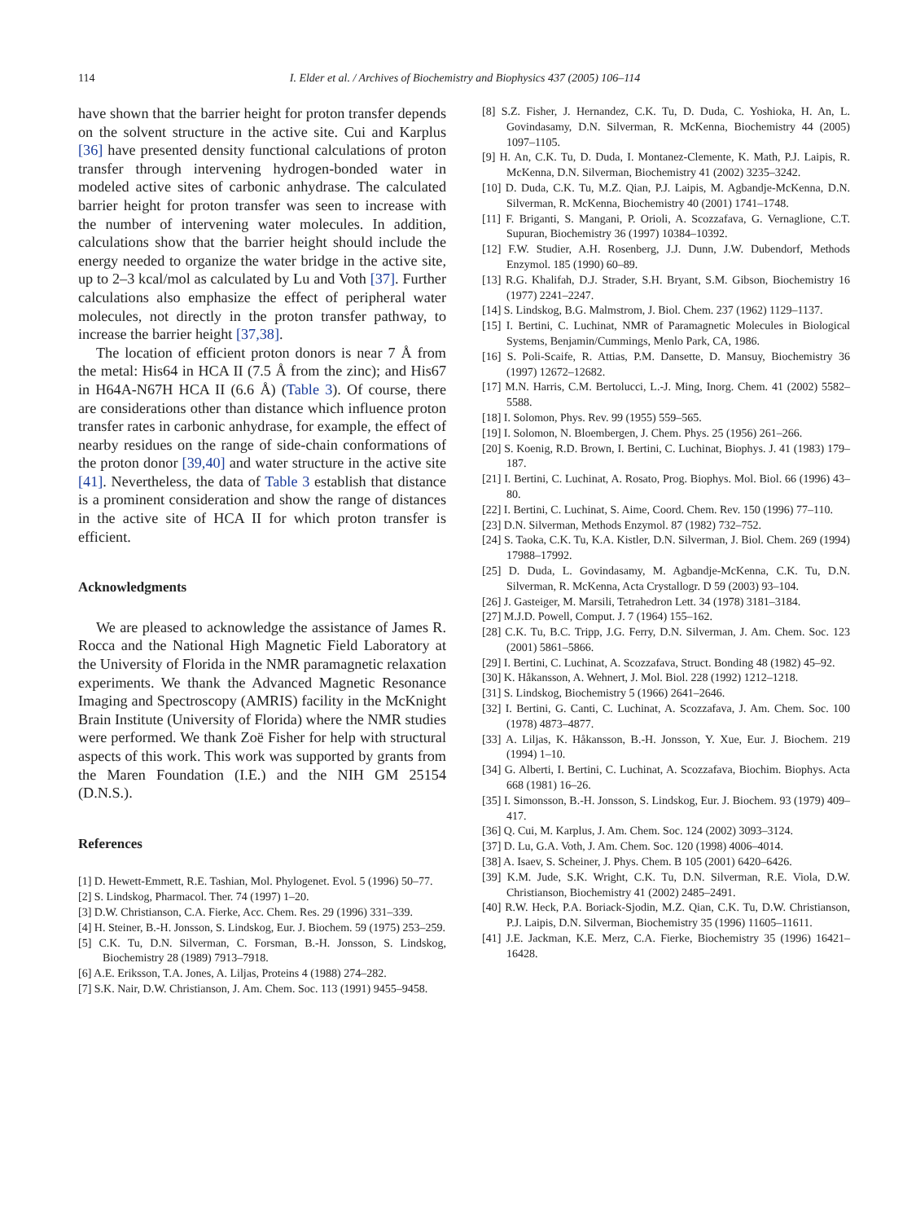114
I. Elder et al. / Archives of Biochemistry and Biophysics 437 (2005) 106–114
have shown that the barrier height for proton transfer depends on the solvent structure in the active site. Cui and Karplus [36] have presented density functional calculations of proton transfer through intervening hydrogen-bonded water in modeled active sites of carbonic anhydrase. The calculated barrier height for proton transfer was seen to increase with the number of intervening water molecules. In addition, calculations show that the barrier height should include the energy needed to organize the water bridge in the active site, up to 2–3 kcal/mol as calculated by Lu and Voth [37]. Further calculations also emphasize the effect of peripheral water molecules, not directly in the proton transfer pathway, to increase the barrier height [37,38].
The location of efficient proton donors is near 7 Å from the metal: His64 in HCA II (7.5 Å from the zinc); and His67 in H64A-N67H HCA II (6.6 Å) (Table 3). Of course, there are considerations other than distance which influence proton transfer rates in carbonic anhydrase, for example, the effect of nearby residues on the range of side-chain conformations of the proton donor [39,40] and water structure in the active site [41]. Nevertheless, the data of Table 3 establish that distance is a prominent consideration and show the range of distances in the active site of HCA II for which proton transfer is efficient.
Acknowledgments
We are pleased to acknowledge the assistance of James R. Rocca and the National High Magnetic Field Laboratory at the University of Florida in the NMR paramagnetic relaxation experiments. We thank the Advanced Magnetic Resonance Imaging and Spectroscopy (AMRIS) facility in the McKnight Brain Institute (University of Florida) where the NMR studies were performed. We thank Zoë Fisher for help with structural aspects of this work. This work was supported by grants from the Maren Foundation (I.E.) and the NIH GM 25154 (D.N.S.).
References
[1] D. Hewett-Emmett, R.E. Tashian, Mol. Phylogenet. Evol. 5 (1996) 50–77.
[2] S. Lindskog, Pharmacol. Ther. 74 (1997) 1–20.
[3] D.W. Christianson, C.A. Fierke, Acc. Chem. Res. 29 (1996) 331–339.
[4] H. Steiner, B.-H. Jonsson, S. Lindskog, Eur. J. Biochem. 59 (1975) 253–259.
[5] C.K. Tu, D.N. Silverman, C. Forsman, B.-H. Jonsson, S. Lindskog, Biochemistry 28 (1989) 7913–7918.
[6] A.E. Eriksson, T.A. Jones, A. Liljas, Proteins 4 (1988) 274–282.
[7] S.K. Nair, D.W. Christianson, J. Am. Chem. Soc. 113 (1991) 9455–9458.
[8] S.Z. Fisher, J. Hernandez, C.K. Tu, D. Duda, C. Yoshioka, H. An, L. Govindasamy, D.N. Silverman, R. McKenna, Biochemistry 44 (2005) 1097–1105.
[9] H. An, C.K. Tu, D. Duda, I. Montanez-Clemente, K. Math, P.J. Laipis, R. McKenna, D.N. Silverman, Biochemistry 41 (2002) 3235–3242.
[10] D. Duda, C.K. Tu, M.Z. Qian, P.J. Laipis, M. Agbandje-McKenna, D.N. Silverman, R. McKenna, Biochemistry 40 (2001) 1741–1748.
[11] F. Briganti, S. Mangani, P. Orioli, A. Scozzafava, G. Vernaglione, C.T. Supuran, Biochemistry 36 (1997) 10384–10392.
[12] F.W. Studier, A.H. Rosenberg, J.J. Dunn, J.W. Dubendorf, Methods Enzymol. 185 (1990) 60–89.
[13] R.G. Khalifah, D.J. Strader, S.H. Bryant, S.M. Gibson, Biochemistry 16 (1977) 2241–2247.
[14] S. Lindskog, B.G. Malmstrom, J. Biol. Chem. 237 (1962) 1129–1137.
[15] I. Bertini, C. Luchinat, NMR of Paramagnetic Molecules in Biological Systems, Benjamin/Cummings, Menlo Park, CA, 1986.
[16] S. Poli-Scaife, R. Attias, P.M. Dansette, D. Mansuy, Biochemistry 36 (1997) 12672–12682.
[17] M.N. Harris, C.M. Bertolucci, L.-J. Ming, Inorg. Chem. 41 (2002) 5582–5588.
[18] I. Solomon, Phys. Rev. 99 (1955) 559–565.
[19] I. Solomon, N. Bloembergen, J. Chem. Phys. 25 (1956) 261–266.
[20] S. Koenig, R.D. Brown, I. Bertini, C. Luchinat, Biophys. J. 41 (1983) 179–187.
[21] I. Bertini, C. Luchinat, A. Rosato, Prog. Biophys. Mol. Biol. 66 (1996) 43–80.
[22] I. Bertini, C. Luchinat, S. Aime, Coord. Chem. Rev. 150 (1996) 77–110.
[23] D.N. Silverman, Methods Enzymol. 87 (1982) 732–752.
[24] S. Taoka, C.K. Tu, K.A. Kistler, D.N. Silverman, J. Biol. Chem. 269 (1994) 17988–17992.
[25] D. Duda, L. Govindasamy, M. Agbandje-McKenna, C.K. Tu, D.N. Silverman, R. McKenna, Acta Crystallogr. D 59 (2003) 93–104.
[26] J. Gasteiger, M. Marsili, Tetrahedron Lett. 34 (1978) 3181–3184.
[27] M.J.D. Powell, Comput. J. 7 (1964) 155–162.
[28] C.K. Tu, B.C. Tripp, J.G. Ferry, D.N. Silverman, J. Am. Chem. Soc. 123 (2001) 5861–5866.
[29] I. Bertini, C. Luchinat, A. Scozzafava, Struct. Bonding 48 (1982) 45–92.
[30] K. Håkansson, A. Wehnert, J. Mol. Biol. 228 (1992) 1212–1218.
[31] S. Lindskog, Biochemistry 5 (1966) 2641–2646.
[32] I. Bertini, G. Canti, C. Luchinat, A. Scozzafava, J. Am. Chem. Soc. 100 (1978) 4873–4877.
[33] A. Liljas, K. Håkansson, B.-H. Jonsson, Y. Xue, Eur. J. Biochem. 219 (1994) 1–10.
[34] G. Alberti, I. Bertini, C. Luchinat, A. Scozzafava, Biochim. Biophys. Acta 668 (1981) 16–26.
[35] I. Simonsson, B.-H. Jonsson, S. Lindskog, Eur. J. Biochem. 93 (1979) 409–417.
[36] Q. Cui, M. Karplus, J. Am. Chem. Soc. 124 (2002) 3093–3124.
[37] D. Lu, G.A. Voth, J. Am. Chem. Soc. 120 (1998) 4006–4014.
[38] A. Isaev, S. Scheiner, J. Phys. Chem. B 105 (2001) 6420–6426.
[39] K.M. Jude, S.K. Wright, C.K. Tu, D.N. Silverman, R.E. Viola, D.W. Christianson, Biochemistry 41 (2002) 2485–2491.
[40] R.W. Heck, P.A. Boriack-Sjodin, M.Z. Qian, C.K. Tu, D.W. Christianson, P.J. Laipis, D.N. Silverman, Biochemistry 35 (1996) 11605–11611.
[41] J.E. Jackman, K.E. Merz, C.A. Fierke, Biochemistry 35 (1996) 16421–16428.